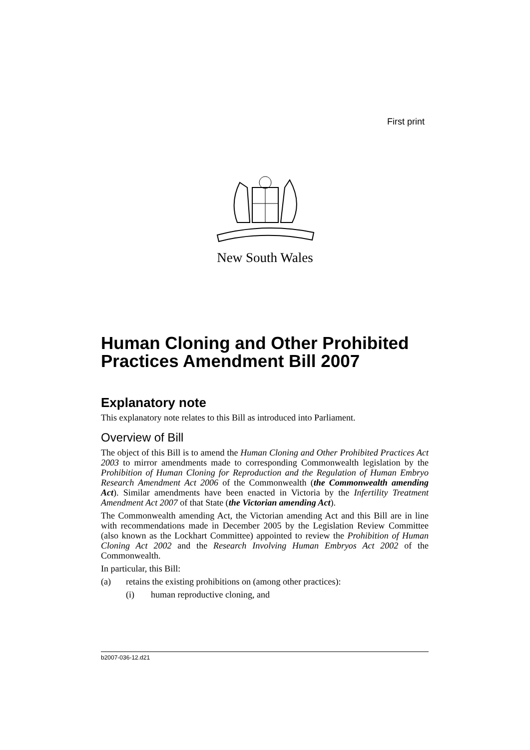First print
New South Wales
Human Cloning and Other Prohibited Practices Amendment Bill 2007
Explanatory note
This explanatory note relates to this Bill as introduced into Parliament.
Overview of Bill
The object of this Bill is to amend the Human Cloning and Other Prohibited Practices Act 2003 to mirror amendments made to corresponding Commonwealth legislation by the Prohibition of Human Cloning for Reproduction and the Regulation of Human Embryo Research Amendment Act 2006 of the Commonwealth (the Commonwealth amending Act). Similar amendments have been enacted in Victoria by the Infertility Treatment Amendment Act 2007 of that State (the Victorian amending Act).
The Commonwealth amending Act, the Victorian amending Act and this Bill are in line with recommendations made in December 2005 by the Legislation Review Committee (also known as the Lockhart Committee) appointed to review the Prohibition of Human Cloning Act 2002 and the Research Involving Human Embryos Act 2002 of the Commonwealth.
In particular, this Bill:
(a) retains the existing prohibitions on (among other practices):
(i) human reproductive cloning, and
b2007-036-12.d21